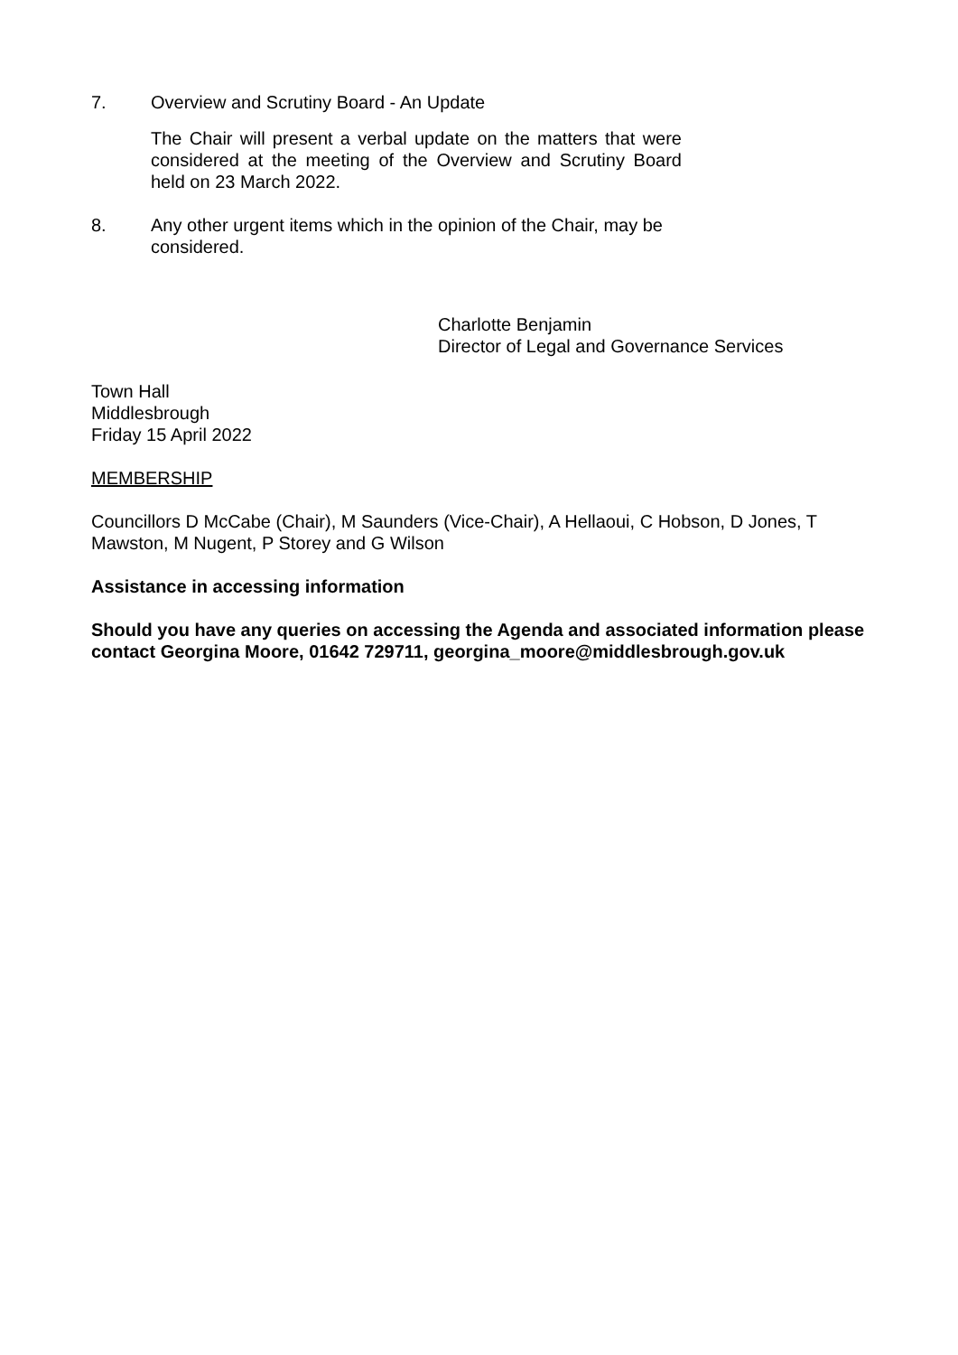7. Overview and Scrutiny Board - An Update
The Chair will present a verbal update on the matters that were considered at the meeting of the Overview and Scrutiny Board held on 23 March 2022.
8. Any other urgent items which in the opinion of the Chair, may be considered.
Charlotte Benjamin
Director of Legal and Governance Services
Town Hall
Middlesbrough
Friday 15 April 2022
MEMBERSHIP
Councillors D McCabe (Chair), M Saunders (Vice-Chair), A Hellaoui, C Hobson, D Jones, T Mawston, M Nugent, P Storey and G Wilson
Assistance in accessing information
Should you have any queries on accessing the Agenda and associated information please contact Georgina Moore, 01642 729711, georgina_moore@middlesbrough.gov.uk